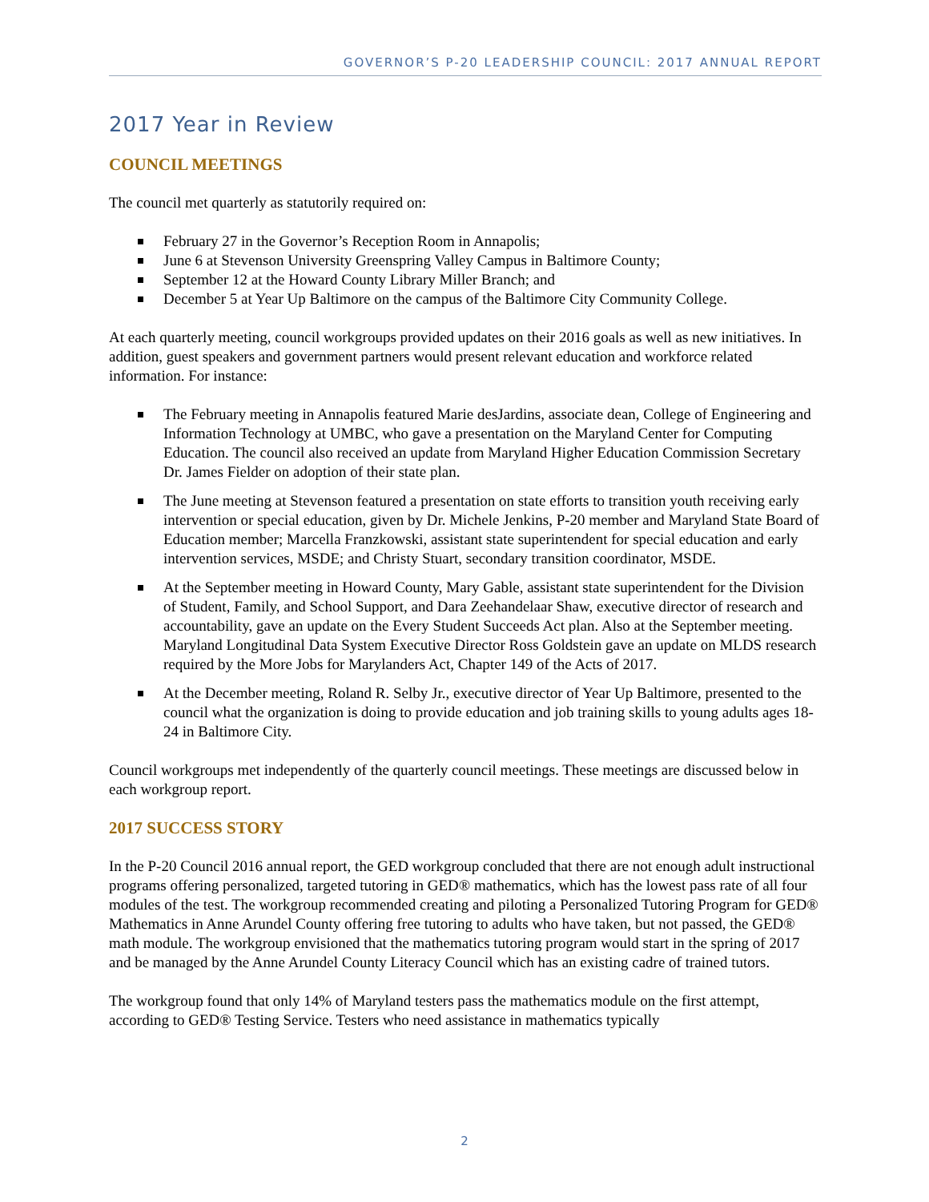GOVERNOR’S P-20 LEADERSHIP COUNCIL: 2017 ANNUAL REPORT
2017 Year in Review
COUNCIL MEETINGS
The council met quarterly as statutorily required on:
February 27 in the Governor’s Reception Room in Annapolis;
June 6 at Stevenson University Greenspring Valley Campus in Baltimore County;
September 12 at the Howard County Library Miller Branch; and
December 5 at Year Up Baltimore on the campus of the Baltimore City Community College.
At each quarterly meeting, council workgroups provided updates on their 2016 goals as well as new initiatives. In addition, guest speakers and government partners would present relevant education and workforce related information. For instance:
The February meeting in Annapolis featured Marie desJardins, associate dean, College of Engineering and Information Technology at UMBC, who gave a presentation on the Maryland Center for Computing Education. The council also received an update from Maryland Higher Education Commission Secretary Dr. James Fielder on adoption of their state plan.
The June meeting at Stevenson featured a presentation on state efforts to transition youth receiving early intervention or special education, given by Dr. Michele Jenkins, P-20 member and Maryland State Board of Education member; Marcella Franzkowski, assistant state superintendent for special education and early intervention services, MSDE; and Christy Stuart, secondary transition coordinator, MSDE.
At the September meeting in Howard County, Mary Gable, assistant state superintendent for the Division of Student, Family, and School Support, and Dara Zeehandelaar Shaw, executive director of research and accountability, gave an update on the Every Student Succeeds Act plan. Also at the September meeting. Maryland Longitudinal Data System Executive Director Ross Goldstein gave an update on MLDS research required by the More Jobs for Marylanders Act, Chapter 149 of the Acts of 2017.
At the December meeting, Roland R. Selby Jr., executive director of Year Up Baltimore, presented to the council what the organization is doing to provide education and job training skills to young adults ages 18-24 in Baltimore City.
Council workgroups met independently of the quarterly council meetings. These meetings are discussed below in each workgroup report.
2017 SUCCESS STORY
In the P-20 Council 2016 annual report, the GED workgroup concluded that there are not enough adult instructional programs offering personalized, targeted tutoring in GED® mathematics, which has the lowest pass rate of all four modules of the test. The workgroup recommended creating and piloting a Personalized Tutoring Program for GED® Mathematics in Anne Arundel County offering free tutoring to adults who have taken, but not passed, the GED® math module. The workgroup envisioned that the mathematics tutoring program would start in the spring of 2017 and be managed by the Anne Arundel County Literacy Council which has an existing cadre of trained tutors.
The workgroup found that only 14% of Maryland testers pass the mathematics module on the first attempt, according to GED® Testing Service. Testers who need assistance in mathematics typically
2